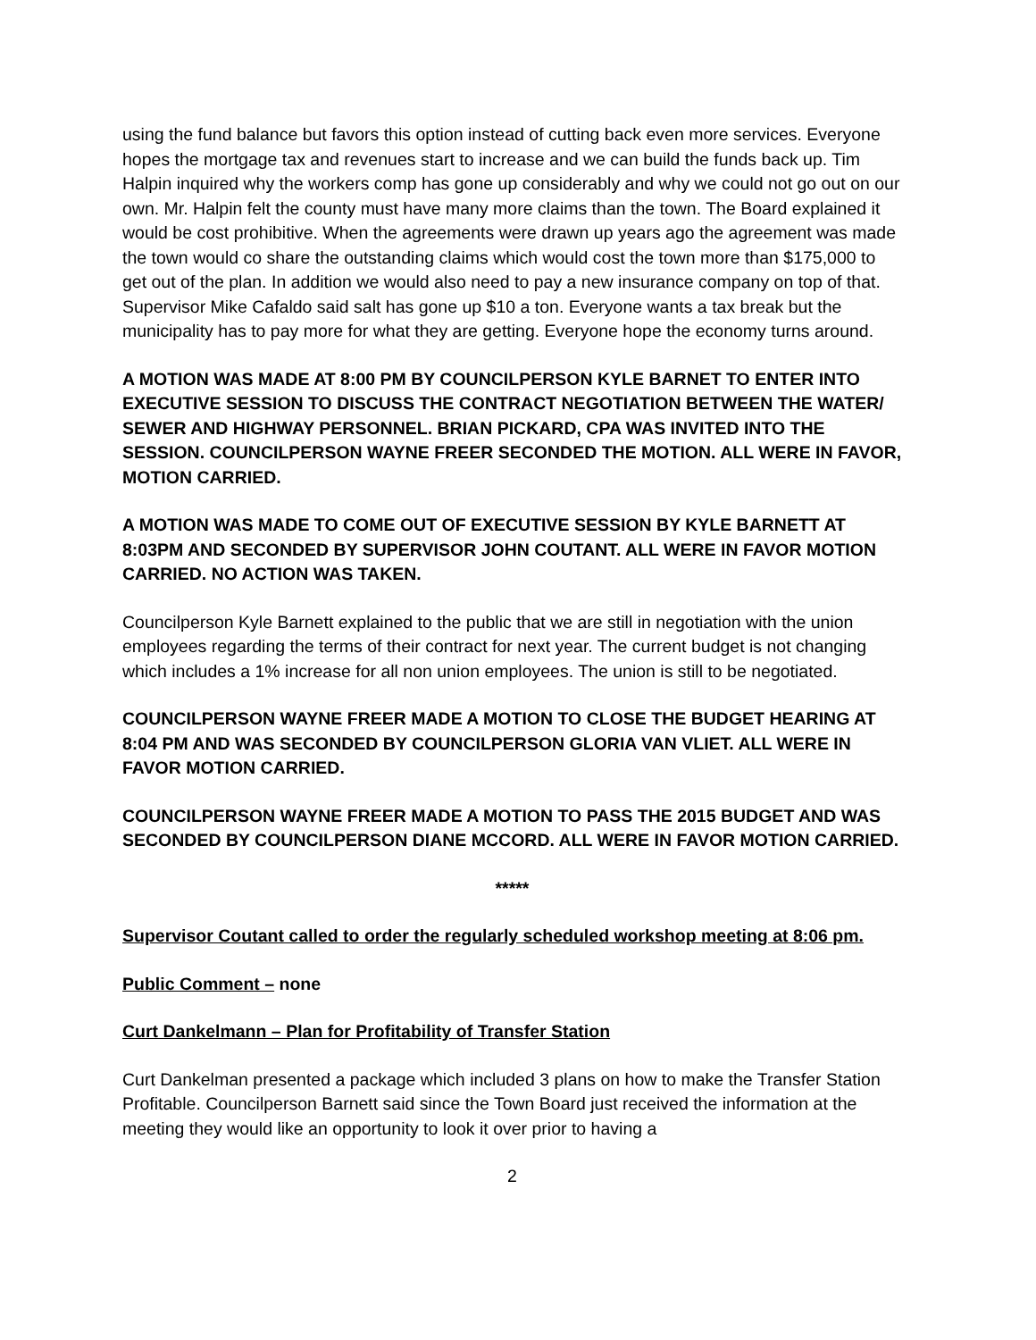using the fund balance but favors this option instead of cutting back even more services. Everyone hopes the mortgage tax and revenues start to increase and we can build the funds back up. Tim Halpin inquired why the workers comp has gone up considerably and why we could not go out on our own. Mr. Halpin felt the county must have many more claims than the town. The Board explained it would be cost prohibitive. When the agreements were drawn up years ago the agreement was made the town would co share the outstanding claims which would cost the town more than $175,000 to get out of the plan. In addition we would also need to pay a new insurance company on top of that. Supervisor Mike Cafaldo said salt has gone up $10 a ton. Everyone wants a tax break but the municipality has to pay more for what they are getting. Everyone hope the economy turns around.
A MOTION WAS MADE AT 8:00 PM BY COUNCILPERSON KYLE BARNET TO ENTER INTO EXECUTIVE SESSION TO DISCUSS THE CONTRACT NEGOTIATION BETWEEN THE WATER/ SEWER AND HIGHWAY PERSONNEL. BRIAN PICKARD, CPA WAS INVITED INTO THE SESSION. COUNCILPERSON WAYNE FREER SECONDED THE MOTION. ALL WERE IN FAVOR, MOTION CARRIED.
A MOTION WAS MADE TO COME OUT OF EXECUTIVE SESSION BY KYLE BARNETT AT 8:03PM AND SECONDED BY SUPERVISOR JOHN COUTANT. ALL WERE IN FAVOR MOTION CARRIED. NO ACTION WAS TAKEN.
Councilperson Kyle Barnett explained to the public that we are still in negotiation with the union employees regarding the terms of their contract for next year. The current budget is not changing which includes a 1% increase for all non union employees. The union is still to be negotiated.
COUNCILPERSON WAYNE FREER MADE A MOTION TO CLOSE THE BUDGET HEARING AT 8:04 PM AND WAS SECONDED BY COUNCILPERSON GLORIA VAN VLIET. ALL WERE IN FAVOR MOTION CARRIED.
COUNCILPERSON WAYNE FREER MADE A MOTION TO PASS THE 2015 BUDGET AND WAS SECONDED BY COUNCILPERSON DIANE MCCORD. ALL WERE IN FAVOR MOTION CARRIED.
*****
Supervisor Coutant called to order the regularly scheduled workshop meeting at 8:06 pm.
Public Comment – none
Curt Dankelmann – Plan for Profitability of Transfer Station
Curt Dankelman presented a package which included 3 plans on how to make the Transfer Station Profitable. Councilperson Barnett said since the Town Board just received the information at the meeting they would like an opportunity to look it over prior to having a
2